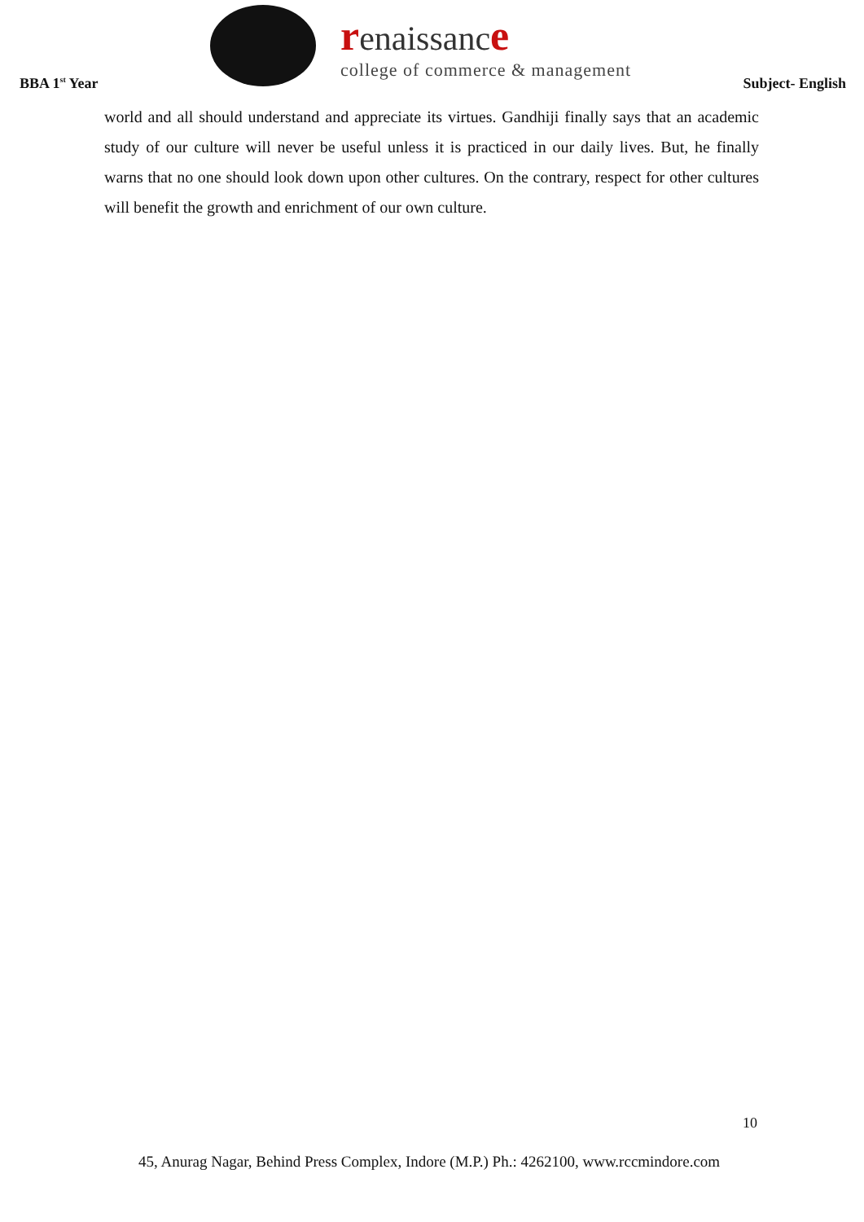BBA 1<sup>st</sup> Year
renaissanc e
college of commerce & management
Subject- English
world and all should understand and appreciate its virtues. Gandhiji finally says that an academic study of our culture will never be useful unless it is practiced in our daily lives. But, he finally warns that no one should look down upon other cultures. On the contrary, respect for other cultures will benefit the growth and enrichment of our own culture.
10
45, Anurag Nagar, Behind Press Complex, Indore (M.P.) Ph.: 4262100, www.rccmindore.com